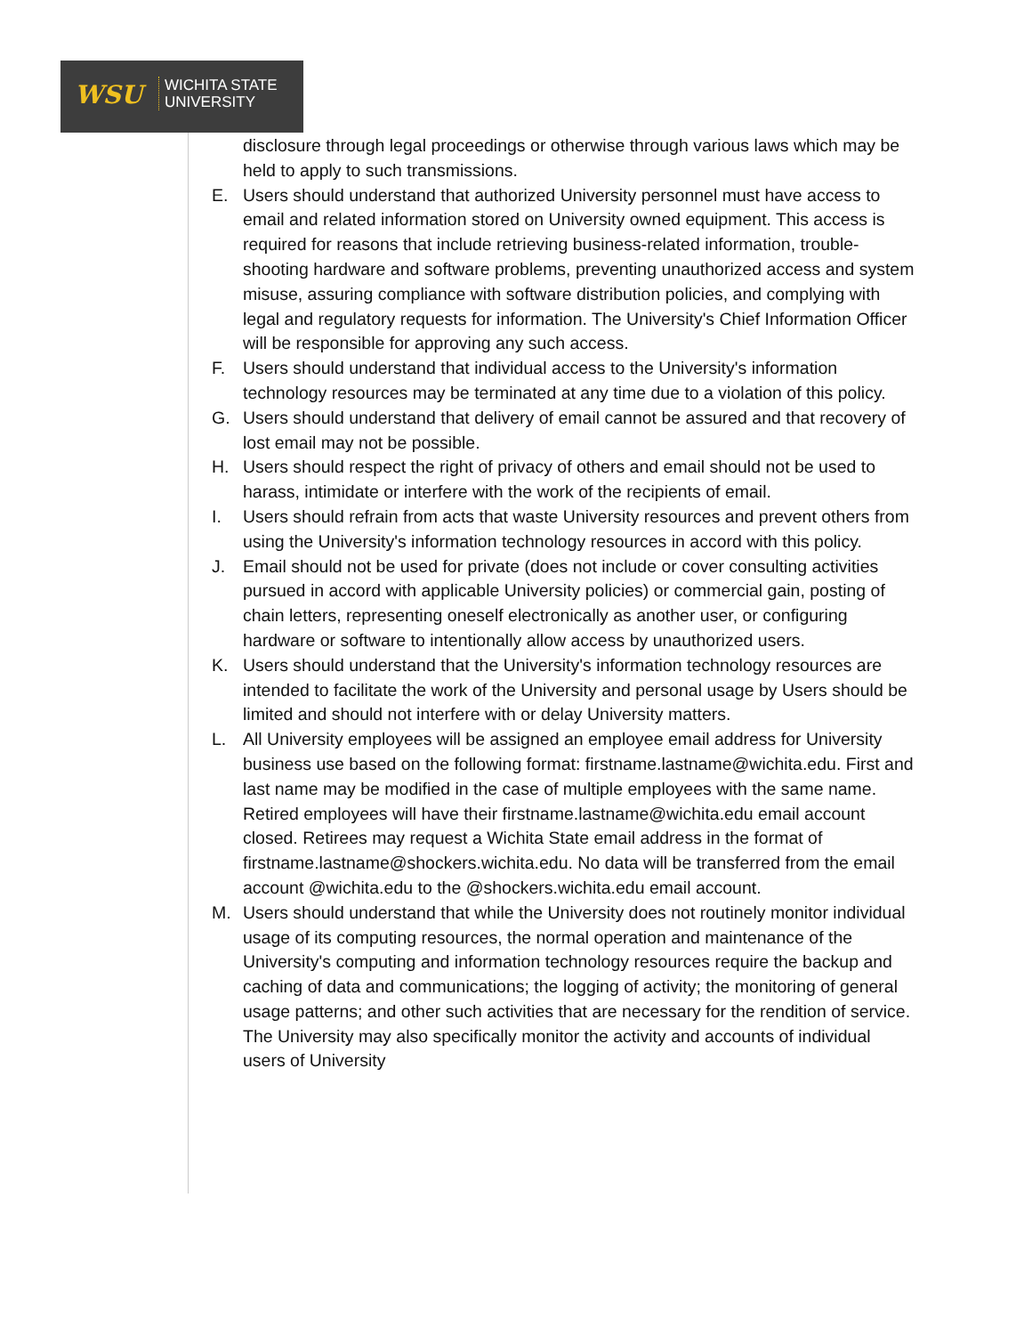WSU
WICHITA STATE
UNIVERSITY
disclosure through legal proceedings or otherwise through various laws which may be held to apply to such transmissions.
E. Users should understand that authorized University personnel must have access to email and related information stored on University owned equipment. This access is required for reasons that include retrieving business-related information, trouble-shooting hardware and software problems, preventing unauthorized access and system misuse, assuring compliance with software distribution policies, and complying with legal and regulatory requests for information. The University's Chief Information Officer will be responsible for approving any such access.
F. Users should understand that individual access to the University's information technology resources may be terminated at any time due to a violation of this policy.
G. Users should understand that delivery of email cannot be assured and that recovery of lost email may not be possible.
H. Users should respect the right of privacy of others and email should not be used to harass, intimidate or interfere with the work of the recipients of email.
I. Users should refrain from acts that waste University resources and prevent others from using the University's information technology resources in accord with this policy.
J. Email should not be used for private (does not include or cover consulting activities pursued in accord with applicable University policies) or commercial gain, posting of chain letters, representing oneself electronically as another user, or configuring hardware or software to intentionally allow access by unauthorized users.
K. Users should understand that the University's information technology resources are intended to facilitate the work of the University and personal usage by Users should be limited and should not interfere with or delay University matters.
L. All University employees will be assigned an employee email address for University business use based on the following format: firstname.lastname@wichita.edu. First and last name may be modified in the case of multiple employees with the same name. Retired employees will have their firstname.lastname@wichita.edu email account closed. Retirees may request a Wichita State email address in the format of firstname.lastname@shockers.wichita.edu. No data will be transferred from the email account @wichita.edu to the @shockers.wichita.edu email account.
M. Users should understand that while the University does not routinely monitor individual usage of its computing resources, the normal operation and maintenance of the University's computing and information technology resources require the backup and caching of data and communications; the logging of activity; the monitoring of general usage patterns; and other such activities that are necessary for the rendition of service. The University may also specifically monitor the activity and accounts of individual users of University